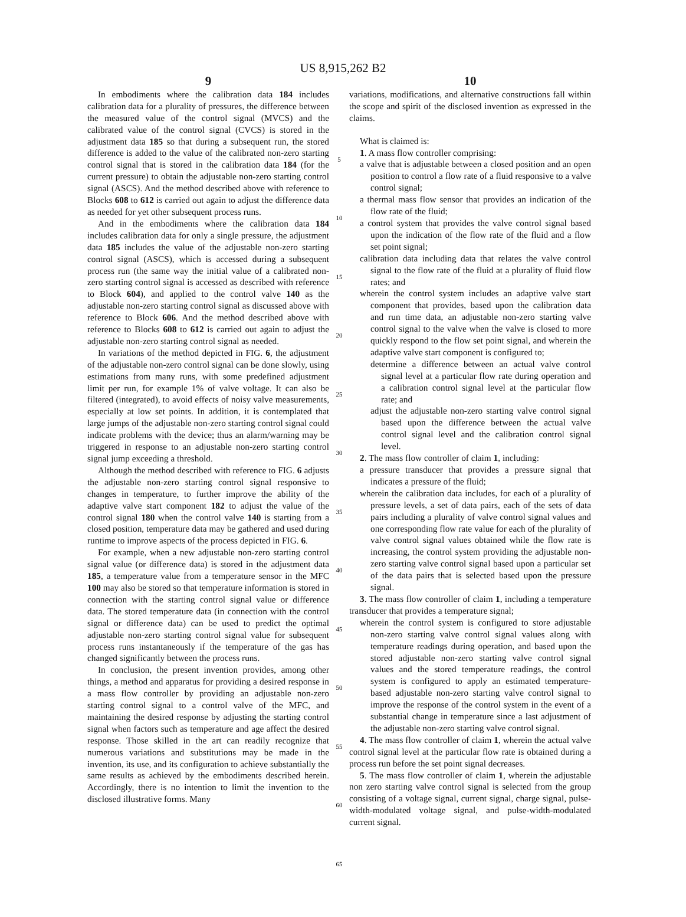US 8,915,262 B2
9
In embodiments where the calibration data 184 includes calibration data for a plurality of pressures, the difference between the measured value of the control signal (MVCS) and the calibrated value of the control signal (CVCS) is stored in the adjustment data 185 so that during a subsequent run, the stored difference is added to the value of the calibrated non-zero starting control signal that is stored in the calibration data 184 (for the current pressure) to obtain the adjustable non-zero starting control signal (ASCS). And the method described above with reference to Blocks 608 to 612 is carried out again to adjust the difference data as needed for yet other subsequent process runs.
And in the embodiments where the calibration data 184 includes calibration data for only a single pressure, the adjustment data 185 includes the value of the adjustable non-zero starting control signal (ASCS), which is accessed during a subsequent process run (the same way the initial value of a calibrated non-zero starting control signal is accessed as described with reference to Block 604), and applied to the control valve 140 as the adjustable non-zero starting control signal as discussed above with reference to Block 606. And the method described above with reference to Blocks 608 to 612 is carried out again to adjust the adjustable non-zero starting control signal as needed.
In variations of the method depicted in FIG. 6, the adjustment of the adjustable non-zero control signal can be done slowly, using estimations from many runs, with some predefined adjustment limit per run, for example 1% of valve voltage. It can also be filtered (integrated), to avoid effects of noisy valve measurements, especially at low set points. In addition, it is contemplated that large jumps of the adjustable non-zero starting control signal could indicate problems with the device; thus an alarm/warning may be triggered in response to an adjustable non-zero starting control signal jump exceeding a threshold.
Although the method described with reference to FIG. 6 adjusts the adjustable non-zero starting control signal responsive to changes in temperature, to further improve the ability of the adaptive valve start component 182 to adjust the value of the control signal 180 when the control valve 140 is starting from a closed position, temperature data may be gathered and used during runtime to improve aspects of the process depicted in FIG. 6.
For example, when a new adjustable non-zero starting control signal value (or difference data) is stored in the adjustment data 185, a temperature value from a temperature sensor in the MFC 100 may also be stored so that temperature information is stored in connection with the starting control signal value or difference data. The stored temperature data (in connection with the control signal or difference data) can be used to predict the optimal adjustable non-zero starting control signal value for subsequent process runs instantaneously if the temperature of the gas has changed significantly between the process runs.
In conclusion, the present invention provides, among other things, a method and apparatus for providing a desired response in a mass flow controller by providing an adjustable non-zero starting control signal to a control valve of the MFC, and maintaining the desired response by adjusting the starting control signal when factors such as temperature and age affect the desired response. Those skilled in the art can readily recognize that numerous variations and substitutions may be made in the invention, its use, and its configuration to achieve substantially the same results as achieved by the embodiments described herein. Accordingly, there is no intention to limit the invention to the disclosed illustrative forms. Many
5
10
15
20
25
30
35
40
45
50
55
60
65
10
variations, modifications, and alternative constructions fall within the scope and spirit of the disclosed invention as expressed in the claims.
What is claimed is:
1. A mass flow controller comprising:
a valve that is adjustable between a closed position and an open position to control a flow rate of a fluid responsive to a valve control signal;
a thermal mass flow sensor that provides an indication of the flow rate of the fluid;
a control system that provides the valve control signal based upon the indication of the flow rate of the fluid and a flow set point signal;
calibration data including data that relates the valve control signal to the flow rate of the fluid at a plurality of fluid flow rates; and
wherein the control system includes an adaptive valve start component that provides, based upon the calibration data and run time data, an adjustable non-zero starting valve control signal to the valve when the valve is closed to more quickly respond to the flow set point signal, and wherein the adaptive valve start component is configured to;
determine a difference between an actual valve control signal level at a particular flow rate during operation and a calibration control signal level at the particular flow rate; and
adjust the adjustable non-zero starting valve control signal based upon the difference between the actual valve control signal level and the calibration control signal level.
2. The mass flow controller of claim 1, including:
a pressure transducer that provides a pressure signal that indicates a pressure of the fluid;
wherein the calibration data includes, for each of a plurality of pressure levels, a set of data pairs, each of the sets of data pairs including a plurality of valve control signal values and one corresponding flow rate value for each of the plurality of valve control signal values obtained while the flow rate is increasing, the control system providing the adjustable non-zero starting valve control signal based upon a particular set of the data pairs that is selected based upon the pressure signal.
3. The mass flow controller of claim 1, including a temperature transducer that provides a temperature signal;
wherein the control system is configured to store adjustable non-zero starting valve control signal values along with temperature readings during operation, and based upon the stored adjustable non-zero starting valve control signal values and the stored temperature readings, the control system is configured to apply an estimated temperature-based adjustable non-zero starting valve control signal to improve the response of the control system in the event of a substantial change in temperature since a last adjustment of the adjustable non-zero starting valve control signal.
4. The mass flow controller of claim 1, wherein the actual valve control signal level at the particular flow rate is obtained during a process run before the set point signal decreases.
5. The mass flow controller of claim 1, wherein the adjustable non zero starting valve control signal is selected from the group consisting of a voltage signal, current signal, charge signal, pulse-width-modulated voltage signal, and pulse-width-modulated current signal.